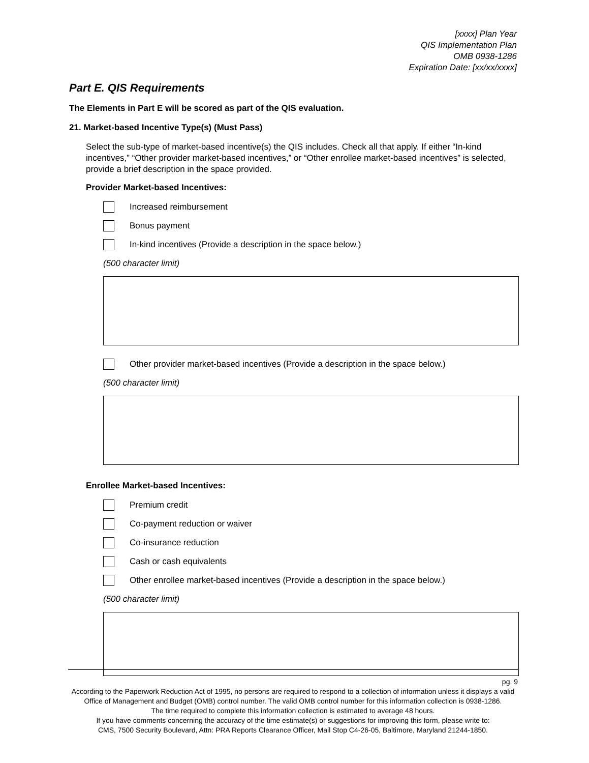[xxxx] Plan Year
QIS Implementation Plan
OMB 0938-1286
Expiration Date: [xx/xx/xxxx]
Part E. QIS Requirements
The Elements in Part E will be scored as part of the QIS evaluation.
21. Market-based Incentive Type(s) (Must Pass)
Select the sub-type of market-based incentive(s) the QIS includes. Check all that apply. If either “In-kind incentives,” “Other provider market-based incentives,” or “Other enrollee market-based incentives” is selected, provide a brief description in the space provided.
Provider Market-based Incentives:
Increased reimbursement
Bonus payment
In-kind incentives (Provide a description in the space below.)
(500 character limit)
Other provider market-based incentives (Provide a description in the space below.)
(500 character limit)
Enrollee Market-based Incentives:
Premium credit
Co-payment reduction or waiver
Co-insurance reduction
Cash or cash equivalents
Other enrollee market-based incentives (Provide a description in the space below.)
(500 character limit)
pg. 9
According to the Paperwork Reduction Act of 1995, no persons are required to respond to a collection of information unless it displays a valid Office of Management and Budget (OMB) control number. The valid OMB control number for this information collection is 0938-1286.
The time required to complete this information collection is estimated to average 48 hours.
If you have comments concerning the accuracy of the time estimate(s) or suggestions for improving this form, please write to:
CMS, 7500 Security Boulevard, Attn: PRA Reports Clearance Officer, Mail Stop C4-26-05, Baltimore, Maryland 21244-1850.